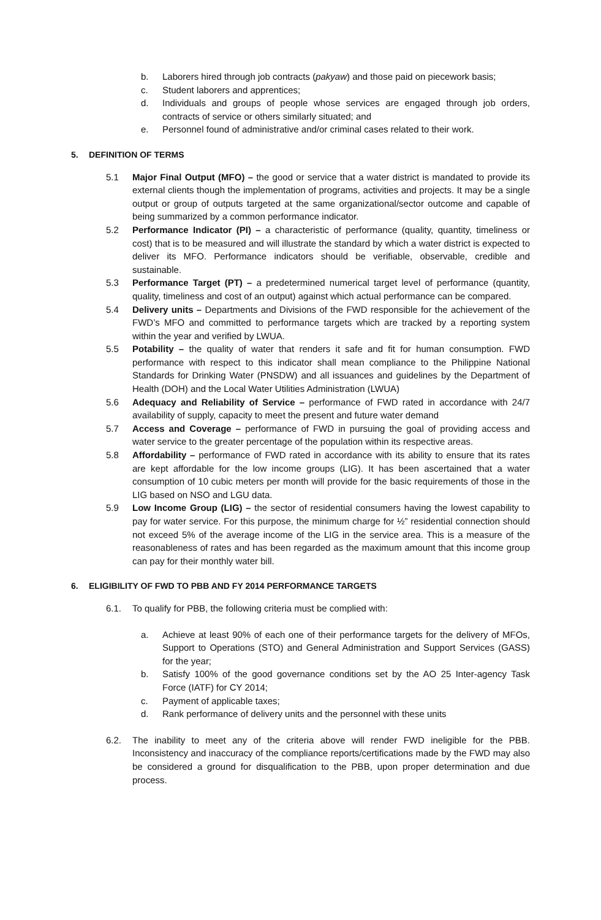b. Laborers hired through job contracts (pakyaw) and those paid on piecework basis;
c. Student laborers and apprentices;
d. Individuals and groups of people whose services are engaged through job orders, contracts of service or others similarly situated; and
e. Personnel found of administrative and/or criminal cases related to their work.
5. DEFINITION OF TERMS
5.1 Major Final Output (MFO) – the good or service that a water district is mandated to provide its external clients though the implementation of programs, activities and projects. It may be a single output or group of outputs targeted at the same organizational/sector outcome and capable of being summarized by a common performance indicator.
5.2 Performance Indicator (PI) – a characteristic of performance (quality, quantity, timeliness or cost) that is to be measured and will illustrate the standard by which a water district is expected to deliver its MFO. Performance indicators should be verifiable, observable, credible and sustainable.
5.3 Performance Target (PT) – a predetermined numerical target level of performance (quantity, quality, timeliness and cost of an output) against which actual performance can be compared.
5.4 Delivery units – Departments and Divisions of the FWD responsible for the achievement of the FWD’s MFO and committed to performance targets which are tracked by a reporting system within the year and verified by LWUA.
5.5 Potability – the quality of water that renders it safe and fit for human consumption. FWD performance with respect to this indicator shall mean compliance to the Philippine National Standards for Drinking Water (PNSDW) and all issuances and guidelines by the Department of Health (DOH) and the Local Water Utilities Administration (LWUA)
5.6 Adequacy and Reliability of Service – performance of FWD rated in accordance with 24/7 availability of supply, capacity to meet the present and future water demand
5.7 Access and Coverage – performance of FWD in pursuing the goal of providing access and water service to the greater percentage of the population within its respective areas.
5.8 Affordability – performance of FWD rated in accordance with its ability to ensure that its rates are kept affordable for the low income groups (LIG). It has been ascertained that a water consumption of 10 cubic meters per month will provide for the basic requirements of those in the LIG based on NSO and LGU data.
5.9 Low Income Group (LIG) – the sector of residential consumers having the lowest capability to pay for water service. For this purpose, the minimum charge for ½” residential connection should not exceed 5% of the average income of the LIG in the service area. This is a measure of the reasonableness of rates and has been regarded as the maximum amount that this income group can pay for their monthly water bill.
6. ELIGIBILITY OF FWD TO PBB AND FY 2014 PERFORMANCE TARGETS
6.1. To qualify for PBB, the following criteria must be complied with:
a. Achieve at least 90% of each one of their performance targets for the delivery of MFOs, Support to Operations (STO) and General Administration and Support Services (GASS) for the year;
b. Satisfy 100% of the good governance conditions set by the AO 25 Inter-agency Task Force (IATF) for CY 2014;
c. Payment of applicable taxes;
d. Rank performance of delivery units and the personnel with these units
6.2. The inability to meet any of the criteria above will render FWD ineligible for the PBB. Inconsistency and inaccuracy of the compliance reports/certifications made by the FWD may also be considered a ground for disqualification to the PBB, upon proper determination and due process.